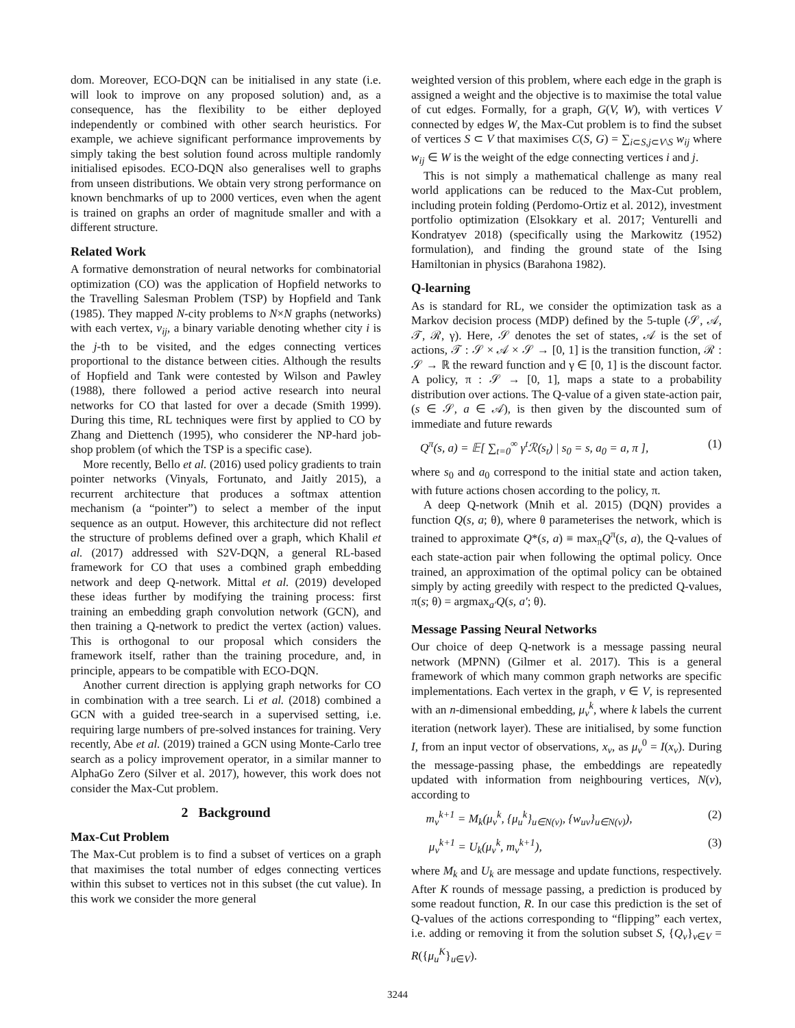dom. Moreover, ECO-DQN can be initialised in any state (i.e. will look to improve on any proposed solution) and, as a consequence, has the flexibility to be either deployed independently or combined with other search heuristics. For example, we achieve significant performance improvements by simply taking the best solution found across multiple randomly initialised episodes. ECO-DQN also generalises well to graphs from unseen distributions. We obtain very strong performance on known benchmarks of up to 2000 vertices, even when the agent is trained on graphs an order of magnitude smaller and with a different structure.
Related Work
A formative demonstration of neural networks for combinatorial optimization (CO) was the application of Hopfield networks to the Travelling Salesman Problem (TSP) by Hopfield and Tank (1985). They mapped N-city problems to N×N graphs (networks) with each vertex, v<sub>ij</sub>, a binary variable denoting whether city i is the j-th to be visited, and the edges connecting vertices proportional to the distance between cities. Although the results of Hopfield and Tank were contested by Wilson and Pawley (1988), there followed a period active research into neural networks for CO that lasted for over a decade (Smith 1999). During this time, RL techniques were first by applied to CO by Zhang and Diettench (1995), who considerer the NP-hard job-shop problem (of which the TSP is a specific case).
More recently, Bello et al. (2016) used policy gradients to train pointer networks (Vinyals, Fortunato, and Jaitly 2015), a recurrent architecture that produces a softmax attention mechanism (a “pointer”) to select a member of the input sequence as an output. However, this architecture did not reflect the structure of problems defined over a graph, which Khalil et al. (2017) addressed with S2V-DQN, a general RL-based framework for CO that uses a combined graph embedding network and deep Q-network. Mittal et al. (2019) developed these ideas further by modifying the training process: first training an embedding graph convolution network (GCN), and then training a Q-network to predict the vertex (action) values. This is orthogonal to our proposal which considers the framework itself, rather than the training procedure, and, in principle, appears to be compatible with ECO-DQN.
Another current direction is applying graph networks for CO in combination with a tree search. Li et al. (2018) combined a GCN with a guided tree-search in a supervised setting, i.e. requiring large numbers of pre-solved instances for training. Very recently, Abe et al. (2019) trained a GCN using Monte-Carlo tree search as a policy improvement operator, in a similar manner to AlphaGo Zero (Silver et al. 2017), however, this work does not consider the Max-Cut problem.
2 Background
Max-Cut Problem
The Max-Cut problem is to find a subset of vertices on a graph that maximises the total number of edges connecting vertices within this subset to vertices not in this subset (the cut value). In this work we consider the more general
weighted version of this problem, where each edge in the graph is assigned a weight and the objective is to maximise the total value of cut edges. Formally, for a graph, G(V, W), with vertices V connected by edges W, the Max-Cut problem is to find the subset of vertices S ⊂ V that maximises C(S, G) = ∑<sub>i⊂S,j⊂V\S</sub> w<sub>ij</sub> where w<sub>ij</sub> ∈ W is the weight of the edge connecting vertices i and j.
This is not simply a mathematical challenge as many real world applications can be reduced to the Max-Cut problem, including protein folding (Perdomo-Ortiz et al. 2012), investment portfolio optimization (Elsokkary et al. 2017; Venturelli and Kondratyev 2018) (specifically using the Markowitz (1952) formulation), and finding the ground state of the Ising Hamiltonian in physics (Barahona 1982).
Q-learning
As is standard for RL, we consider the optimization task as a Markov decision process (MDP) defined by the 5-tuple (𝒮, 𝒜, 𝒯, ℛ, γ). Here, 𝒮 denotes the set of states, 𝒜 is the set of actions, 𝒯 : 𝒮 × 𝒜 × 𝒮 → [0, 1] is the transition function, ℛ : 𝒮 → ℝ the reward function and γ ∈ [0, 1] is the discount factor. A policy, π : 𝒮 → [0, 1], maps a state to a probability distribution over actions. The Q-value of a given state-action pair, (s ∈ 𝒮, a ∈ 𝒜), is then given by the discounted sum of immediate and future rewards
Q<sup>π</sup>(s, a) = 𝔼[ ∑<sub>t=0</sub><sup>∞</sup> γ<sup>t</sup>ℛ(s<sub>t</sub>) | s<sub>0</sub> = s, a<sub>0</sub> = a, π ], (1)
where s<sub>0</sub> and a<sub>0</sub> correspond to the initial state and action taken, with future actions chosen according to the policy, π.
A deep Q-network (Mnih et al. 2015) (DQN) provides a function Q(s, a; θ), where θ parameterises the network, which is trained to approximate Q*(s, a) ≡ max<sub>π</sub>Q<sup>π</sup>(s, a), the Q-values of each state-action pair when following the optimal policy. Once trained, an approximation of the optimal policy can be obtained simply by acting greedily with respect to the predicted Q-values, π(s; θ) = argmax<sub>a′</sub>Q(s, a′; θ).
Message Passing Neural Networks
Our choice of deep Q-network is a message passing neural network (MPNN) (Gilmer et al. 2017). This is a general framework of which many common graph networks are specific implementations. Each vertex in the graph, v ∈ V, is represented with an n-dimensional embedding, μ<sub>v</sub><sup>k</sup>, where k labels the current iteration (network layer). These are initialised, by some function I, from an input vector of observations, x<sub>v</sub>, as μ<sub>v</sub><sup>0</sup> = I(x<sub>v</sub>). During the message-passing phase, the embeddings are repeatedly updated with information from neighbouring vertices, N(v), according to
m<sub>v</sub><sup>k+1</sup> = M<sub>k</sub>(μ<sub>v</sub><sup>k</sup>, {μ<sub>u</sub><sup>k</sup>}<sub>u∈N(v)</sub>, {w<sub>uv</sub>}<sub>u∈N(v)</sub>), (2)
μ<sub>v</sub><sup>k+1</sup> = U<sub>k</sub>(μ<sub>v</sub><sup>k</sup>, m<sub>v</sub><sup>k+1</sup>), (3)
where M<sub>k</sub> and U<sub>k</sub> are message and update functions, respectively. After K rounds of message passing, a prediction is produced by some readout function, R. In our case this prediction is the set of Q-values of the actions corresponding to “flipping” each vertex, i.e. adding or removing it from the solution subset S, {Q<sub>v</sub>}<sub>v∈V</sub> = R({μ<sub>u</sub><sup>K</sup>}<sub>u∈V</sub>).
3244